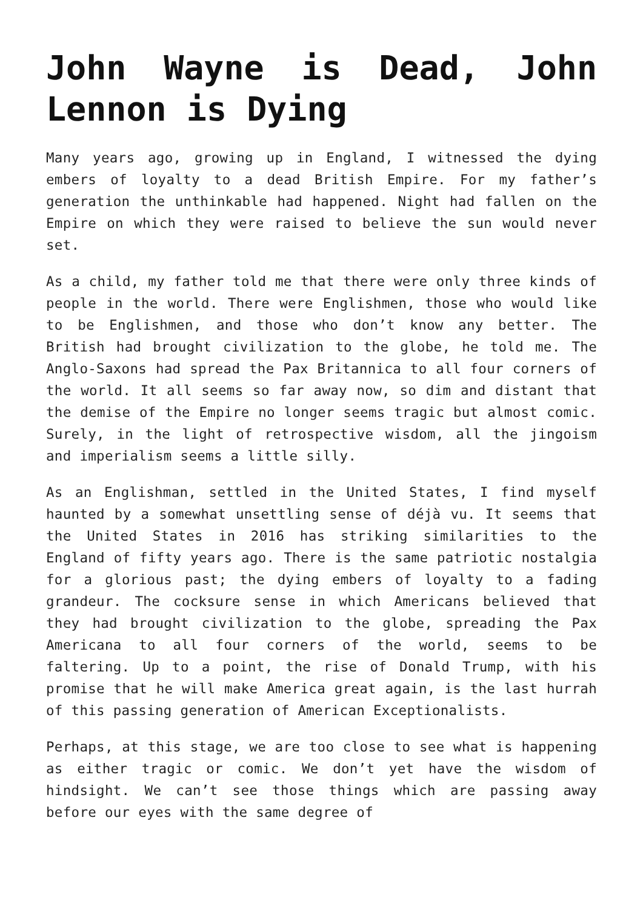John Wayne is Dead, John Lennon is Dying
Many years ago, growing up in England, I witnessed the dying embers of loyalty to a dead British Empire. For my father’s generation the unthinkable had happened. Night had fallen on the Empire on which they were raised to believe the sun would never set.
As a child, my father told me that there were only three kinds of people in the world. There were Englishmen, those who would like to be Englishmen, and those who don’t know any better. The British had brought civilization to the globe, he told me. The Anglo-Saxons had spread the Pax Britannica to all four corners of the world. It all seems so far away now, so dim and distant that the demise of the Empire no longer seems tragic but almost comic. Surely, in the light of retrospective wisdom, all the jingoism and imperialism seems a little silly.
As an Englishman, settled in the United States, I find myself haunted by a somewhat unsettling sense of déjà vu. It seems that the United States in 2016 has striking similarities to the England of fifty years ago. There is the same patriotic nostalgia for a glorious past; the dying embers of loyalty to a fading grandeur. The cocksure sense in which Americans believed that they had brought civilization to the globe, spreading the Pax Americana to all four corners of the world, seems to be faltering. Up to a point, the rise of Donald Trump, with his promise that he will make America great again, is the last hurrah of this passing generation of American Exceptionalists.
Perhaps, at this stage, we are too close to see what is happening as either tragic or comic. We don’t yet have the wisdom of hindsight. We can’t see those things which are passing away before our eyes with the same degree of